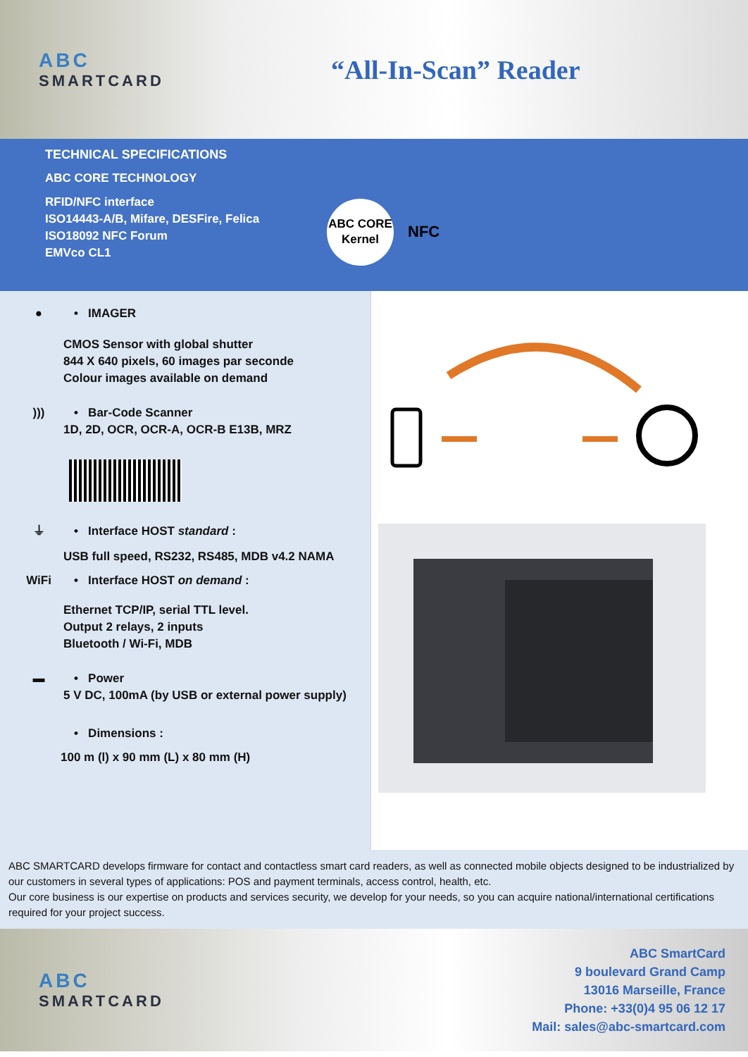ABC
SMARTCARD
“All-In-Scan” Reader
TECHNICAL SPECIFICATIONS
ABC CORE TECHNOLOGY
RFID/NFC interface
ISO14443-A/B, Mifare, DESFire, Felica
ISO18092 NFC Forum
EMVco CL1
ABC CORE
Kernel
NFC
● • IMAGER
CMOS Sensor with global shutter
844 X 640 pixels, 60 images par seconde
Colour images available on demand
))) • Bar-Code Scanner
1D, 2D, OCR, OCR-A, OCR-B E13B, MRZ
⏚ • Interface HOST standard :
USB full speed, RS232, RS485, MDB v4.2 NAMA
WiFi • Interface HOST on demand :
Ethernet TCP/IP, serial TTL level.
Output 2 relays, 2 inputs
Bluetooth / Wi-Fi, MDB
▬ • Power
5 V DC, 100mA (by USB or external power supply)
• Dimensions :
100 m (l) x 90 mm (L) x 80 mm (H)
ABC SMARTCARD develops firmware for contact and contactless smart card readers, as well as connected mobile objects designed to be industrialized by our customers in several types of applications: POS and payment terminals, access control, health, etc.
Our core business is our expertise on products and services security, we develop for your needs, so you can acquire national/international certifications required for your project success.
ABC
SMARTCARD
ABC SmartCard
9 boulevard Grand Camp
13016 Marseille, France
Phone: +33(0)4 95 06 12 17
Mail: sales@abc-smartcard.com